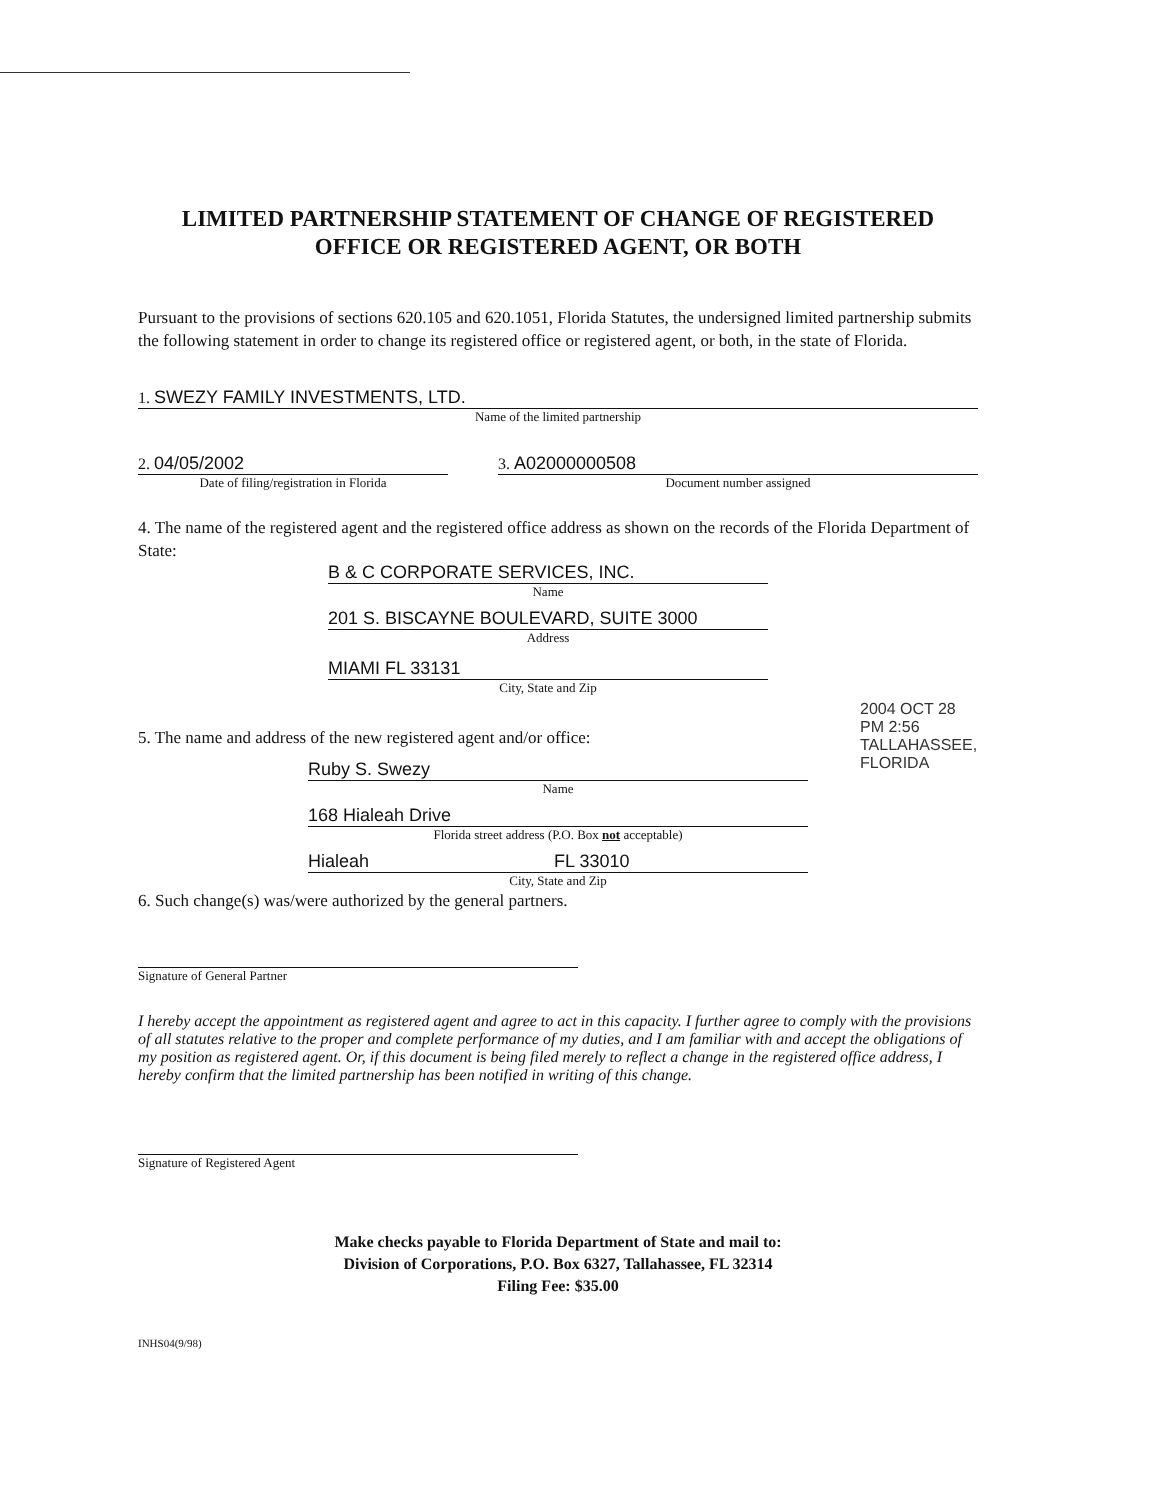LIMITED PARTNERSHIP STATEMENT OF CHANGE OF REGISTERED
OFFICE OR REGISTERED AGENT, OR BOTH
Pursuant to the provisions of sections 620.105 and 620.1051, Florida Statutes, the undersigned limited partnership submits the following statement in order to change its registered office or registered agent, or both, in the state of Florida.
1. SWEZY FAMILY INVESTMENTS, LTD.
Name of the limited partnership
2. 04/05/2002
Date of filing/registration in Florida
3. A02000000508
Document number assigned
4. The name of the registered agent and the registered office address as shown on the records of the Florida Department of State:
B & C CORPORATE SERVICES, INC.
Name
201 S. BISCAYNE BOULEVARD, SUITE 3000
Address
MIAMI FL 33131
City, State and Zip
5. The name and address of the new registered agent and/or office:
Ruby S. Swezy
Name
168 Hialeah Drive
Florida street address (P.O. Box not acceptable)
Hialeah FL 33010
City, State and Zip
6. Such change(s) was/were authorized by the general partners.
Signature of General Partner
I hereby accept the appointment as registered agent and agree to act in this capacity. I further agree to comply with the provisions of all statutes relative to the proper and complete performance of my duties, and I am familiar with and accept the obligations of my position as registered agent. Or, if this document is being filed merely to reflect a change in the registered office address, I hereby confirm that the limited partnership has been notified in writing of this change.
Signature of Registered Agent
Make checks payable to Florida Department of State and mail to:
Division of Corporations, P.O. Box 6327, Tallahassee, FL 32314
Filing Fee: $35.00
INHS04(9/98)
2004 OCT 28 PM 2:56 TALLAHASSEE, FLORIDA